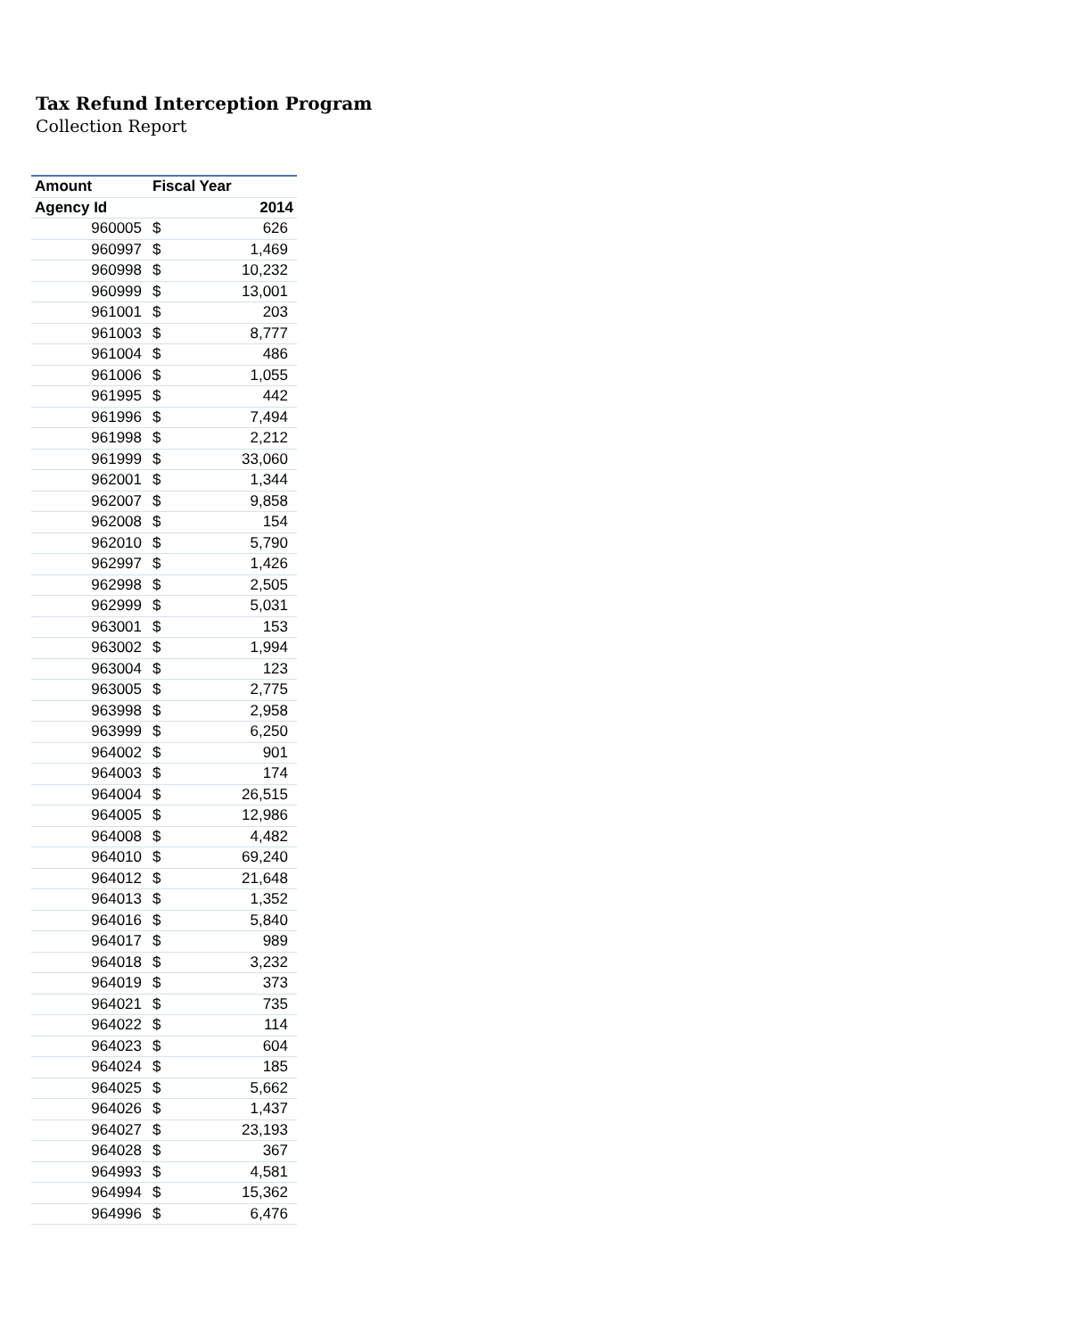Tax Refund Interception Program
Collection Report
| Amount | Fiscal Year | |
| --- | --- | --- |
| Agency Id | 2014 | |
| 960005 | $ | 626 |
| 960997 | $ | 1,469 |
| 960998 | $ | 10,232 |
| 960999 | $ | 13,001 |
| 961001 | $ | 203 |
| 961003 | $ | 8,777 |
| 961004 | $ | 486 |
| 961006 | $ | 1,055 |
| 961995 | $ | 442 |
| 961996 | $ | 7,494 |
| 961998 | $ | 2,212 |
| 961999 | $ | 33,060 |
| 962001 | $ | 1,344 |
| 962007 | $ | 9,858 |
| 962008 | $ | 154 |
| 962010 | $ | 5,790 |
| 962997 | $ | 1,426 |
| 962998 | $ | 2,505 |
| 962999 | $ | 5,031 |
| 963001 | $ | 153 |
| 963002 | $ | 1,994 |
| 963004 | $ | 123 |
| 963005 | $ | 2,775 |
| 963998 | $ | 2,958 |
| 963999 | $ | 6,250 |
| 964002 | $ | 901 |
| 964003 | $ | 174 |
| 964004 | $ | 26,515 |
| 964005 | $ | 12,986 |
| 964008 | $ | 4,482 |
| 964010 | $ | 69,240 |
| 964012 | $ | 21,648 |
| 964013 | $ | 1,352 |
| 964016 | $ | 5,840 |
| 964017 | $ | 989 |
| 964018 | $ | 3,232 |
| 964019 | $ | 373 |
| 964021 | $ | 735 |
| 964022 | $ | 114 |
| 964023 | $ | 604 |
| 964024 | $ | 185 |
| 964025 | $ | 5,662 |
| 964026 | $ | 1,437 |
| 964027 | $ | 23,193 |
| 964028 | $ | 367 |
| 964993 | $ | 4,581 |
| 964994 | $ | 15,362 |
| 964996 | $ | 6,476 |